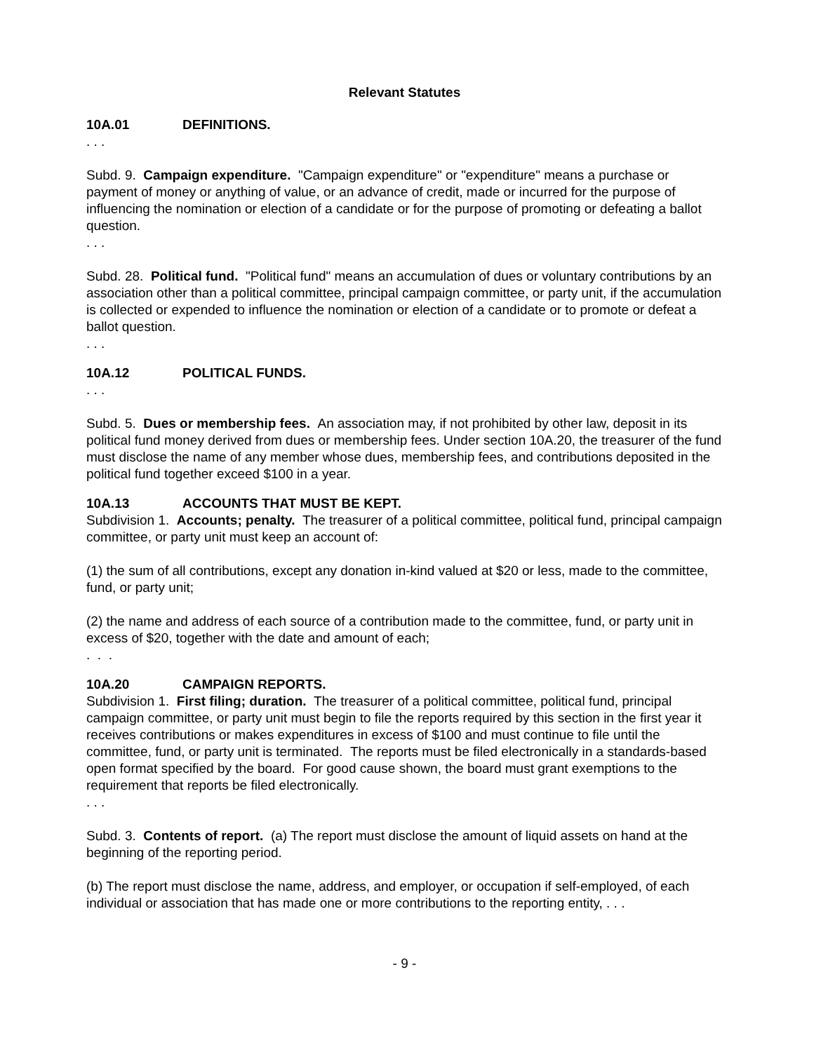Relevant Statutes
10A.01 DEFINITIONS.
. . .
Subd. 9. Campaign expenditure. "Campaign expenditure" or "expenditure" means a purchase or payment of money or anything of value, or an advance of credit, made or incurred for the purpose of influencing the nomination or election of a candidate or for the purpose of promoting or defeating a ballot question.
. . .
Subd. 28. Political fund. "Political fund" means an accumulation of dues or voluntary contributions by an association other than a political committee, principal campaign committee, or party unit, if the accumulation is collected or expended to influence the nomination or election of a candidate or to promote or defeat a ballot question.
. . .
10A.12 POLITICAL FUNDS.
. . .
Subd. 5. Dues or membership fees. An association may, if not prohibited by other law, deposit in its political fund money derived from dues or membership fees. Under section 10A.20, the treasurer of the fund must disclose the name of any member whose dues, membership fees, and contributions deposited in the political fund together exceed $100 in a year.
10A.13 ACCOUNTS THAT MUST BE KEPT.
Subdivision 1. Accounts; penalty. The treasurer of a political committee, political fund, principal campaign committee, or party unit must keep an account of:
(1) the sum of all contributions, except any donation in-kind valued at $20 or less, made to the committee, fund, or party unit;
(2) the name and address of each source of a contribution made to the committee, fund, or party unit in excess of $20, together with the date and amount of each;
. . .
10A.20 CAMPAIGN REPORTS.
Subdivision 1. First filing; duration. The treasurer of a political committee, political fund, principal campaign committee, or party unit must begin to file the reports required by this section in the first year it receives contributions or makes expenditures in excess of $100 and must continue to file until the committee, fund, or party unit is terminated. The reports must be filed electronically in a standards-based open format specified by the board. For good cause shown, the board must grant exemptions to the requirement that reports be filed electronically.
. . .
Subd. 3. Contents of report. (a) The report must disclose the amount of liquid assets on hand at the beginning of the reporting period.
(b) The report must disclose the name, address, and employer, or occupation if self-employed, of each individual or association that has made one or more contributions to the reporting entity, . . .
- 9 -